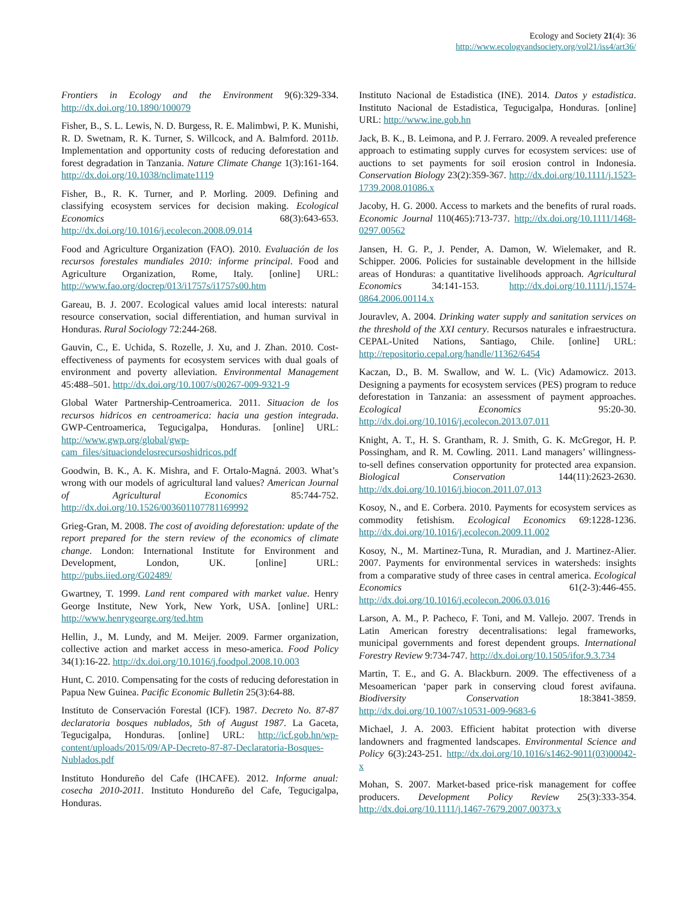Ecology and Society 21(4): 36
http://www.ecologyandsociety.org/vol21/iss4/art36/
Frontiers in Ecology and the Environment 9(6):329-334. http://dx.doi.org/10.1890/100079
Fisher, B., S. L. Lewis, N. D. Burgess, R. E. Malimbwi, P. K. Munishi, R. D. Swetnam, R. K. Turner, S. Willcock, and A. Balmford. 2011b. Implementation and opportunity costs of reducing deforestation and forest degradation in Tanzania. Nature Climate Change 1(3):161-164. http://dx.doi.org/10.1038/nclimate1119
Fisher, B., R. K. Turner, and P. Morling. 2009. Defining and classifying ecosystem services for decision making. Ecological Economics 68(3):643-653. http://dx.doi.org/10.1016/j.ecolecon.2008.09.014
Food and Agriculture Organization (FAO). 2010. Evaluación de los recursos forestales mundiales 2010: informe principal. Food and Agriculture Organization, Rome, Italy. [online] URL: http://www.fao.org/docrep/013/i1757s/i1757s00.htm
Gareau, B. J. 2007. Ecological values amid local interests: natural resource conservation, social differentiation, and human survival in Honduras. Rural Sociology 72:244-268.
Gauvin, C., E. Uchida, S. Rozelle, J. Xu, and J. Zhan. 2010. Cost-effectiveness of payments for ecosystem services with dual goals of environment and poverty alleviation. Environmental Management 45:488–501. http://dx.doi.org/10.1007/s00267-009-9321-9
Global Water Partnership-Centroamerica. 2011. Situacion de los recursos hidricos en centroamerica: hacia una gestion integrada. GWP-Centroamerica, Tegucigalpa, Honduras. [online] URL: http://www.gwp.org/global/gwp-cam_files/situaciondelosrecursoshidricos.pdf
Goodwin, B. K., A. K. Mishra, and F. Ortalo-Magná. 2003. What’s wrong with our models of agricultural land values? American Journal of Agricultural Economics 85:744-752. http://dx.doi.org/10.1526/003601107781169992
Grieg-Gran, M. 2008. The cost of avoiding deforestation: update of the report prepared for the stern review of the economics of climate change. London: International Institute for Environment and Development, London, UK. [online] URL: http://pubs.iied.org/G02489/
Gwartney, T. 1999. Land rent compared with market value. Henry George Institute, New York, New York, USA. [online] URL: http://www.henrygeorge.org/ted.htm
Hellin, J., M. Lundy, and M. Meijer. 2009. Farmer organization, collective action and market access in meso-america. Food Policy 34(1):16-22. http://dx.doi.org/10.1016/j.foodpol.2008.10.003
Hunt, C. 2010. Compensating for the costs of reducing deforestation in Papua New Guinea. Pacific Economic Bulletin 25(3):64-88.
Instituto de Conservación Forestal (ICF). 1987. Decreto No. 87-87 declaratoria bosques nublados, 5th of August 1987. La Gaceta, Tegucigalpa, Honduras. [online] URL: http://icf.gob.hn/wp-content/uploads/2015/09/AP-Decreto-87-87-Declaratoria-Bosques-Nublados.pdf
Instituto Hondureño del Cafe (IHCAFE). 2012. Informe anual: cosecha 2010-2011. Instituto Hondureño del Cafe, Tegucigalpa, Honduras.
Instituto Nacional de Estadistica (INE). 2014. Datos y estadistica. Instituto Nacional de Estadistica, Tegucigalpa, Honduras. [online] URL: http://www.ine.gob.hn
Jack, B. K., B. Leimona, and P. J. Ferraro. 2009. A revealed preference approach to estimating supply curves for ecosystem services: use of auctions to set payments for soil erosion control in Indonesia. Conservation Biology 23(2):359-367. http://dx.doi.org/10.1111/j.1523-1739.2008.01086.x
Jacoby, H. G. 2000. Access to markets and the benefits of rural roads. Economic Journal 110(465):713-737. http://dx.doi.org/10.1111/1468-0297.00562
Jansen, H. G. P., J. Pender, A. Damon, W. Wielemaker, and R. Schipper. 2006. Policies for sustainable development in the hillside areas of Honduras: a quantitative livelihoods approach. Agricultural Economics 34:141-153. http://dx.doi.org/10.1111/j.1574-0864.2006.00114.x
Jouravlev, A. 2004. Drinking water supply and sanitation services on the threshold of the XXI century. Recursos naturales e infraestructura. CEPAL-United Nations, Santiago, Chile. [online] URL: http://repositorio.cepal.org/handle/11362/6454
Kaczan, D., B. M. Swallow, and W. L. (Vic) Adamowicz. 2013. Designing a payments for ecosystem services (PES) program to reduce deforestation in Tanzania: an assessment of payment approaches. Ecological Economics 95:20-30. http://dx.doi.org/10.1016/j.ecolecon.2013.07.011
Knight, A. T., H. S. Grantham, R. J. Smith, G. K. McGregor, H. P. Possingham, and R. M. Cowling. 2011. Land managers’ willingness-to-sell defines conservation opportunity for protected area expansion. Biological Conservation 144(11):2623-2630. http://dx.doi.org/10.1016/j.biocon.2011.07.013
Kosoy, N., and E. Corbera. 2010. Payments for ecosystem services as commodity fetishism. Ecological Economics 69:1228-1236. http://dx.doi.org/10.1016/j.ecolecon.2009.11.002
Kosoy, N., M. Martinez-Tuna, R. Muradian, and J. Martinez-Alier. 2007. Payments for environmental services in watersheds: insights from a comparative study of three cases in central america. Ecological Economics 61(2-3):446-455. http://dx.doi.org/10.1016/j.ecolecon.2006.03.016
Larson, A. M., P. Pacheco, F. Toni, and M. Vallejo. 2007. Trends in Latin American forestry decentralisations: legal frameworks, municipal governments and forest dependent groups. International Forestry Review 9:734-747. http://dx.doi.org/10.1505/ifor.9.3.734
Martin, T. E., and G. A. Blackburn. 2009. The effectiveness of a Mesoamerican ‘paper park in conserving cloud forest avifauna. Biodiversity Conservation 18:3841-3859. http://dx.doi.org/10.1007/s10531-009-9683-6
Michael, J. A. 2003. Efficient habitat protection with diverse landowners and fragmented landscapes. Environmental Science and Policy 6(3):243-251. http://dx.doi.org/10.1016/s1462-9011(03)00042-x
Mohan, S. 2007. Market-based price-risk management for coffee producers. Development Policy Review 25(3):333-354. http://dx.doi.org/10.1111/j.1467-7679.2007.00373.x